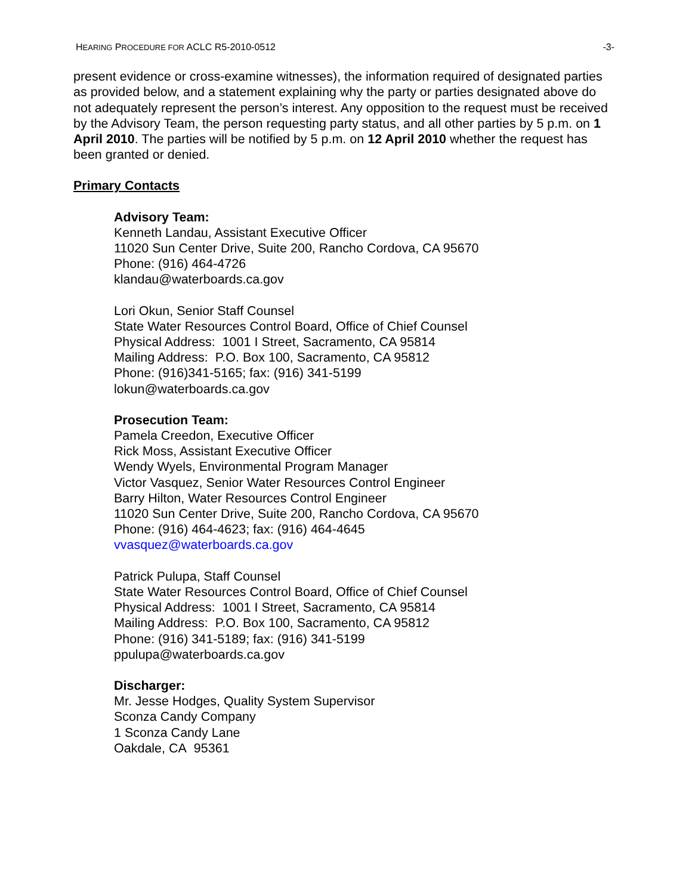HEARING PROCEDURE FOR ACLC R5-2010-0512 -3-
present evidence or cross-examine witnesses), the information required of designated parties as provided below, and a statement explaining why the party or parties designated above do not adequately represent the person’s interest. Any opposition to the request must be received by the Advisory Team, the person requesting party status, and all other parties by 5 p.m. on 1 April 2010. The parties will be notified by 5 p.m. on 12 April 2010 whether the request has been granted or denied.
Primary Contacts
Advisory Team:
Kenneth Landau, Assistant Executive Officer
11020 Sun Center Drive, Suite 200, Rancho Cordova, CA 95670
Phone: (916) 464-4726
klandau@waterboards.ca.gov
Lori Okun, Senior Staff Counsel
State Water Resources Control Board, Office of Chief Counsel
Physical Address: 1001 I Street, Sacramento, CA 95814
Mailing Address: P.O. Box 100, Sacramento, CA 95812
Phone: (916)341-5165; fax: (916) 341-5199
lokun@waterboards.ca.gov
Prosecution Team:
Pamela Creedon, Executive Officer
Rick Moss, Assistant Executive Officer
Wendy Wyels, Environmental Program Manager
Victor Vasquez, Senior Water Resources Control Engineer
Barry Hilton, Water Resources Control Engineer
11020 Sun Center Drive, Suite 200, Rancho Cordova, CA 95670
Phone: (916) 464-4623; fax: (916) 464-4645
vvasquez@waterboards.ca.gov
Patrick Pulupa, Staff Counsel
State Water Resources Control Board, Office of Chief Counsel
Physical Address: 1001 I Street, Sacramento, CA 95814
Mailing Address: P.O. Box 100, Sacramento, CA 95812
Phone: (916) 341-5189; fax: (916) 341-5199
ppulupa@waterboards.ca.gov
Discharger:
Mr. Jesse Hodges, Quality System Supervisor
Sconza Candy Company
1 Sconza Candy Lane
Oakdale, CA 95361